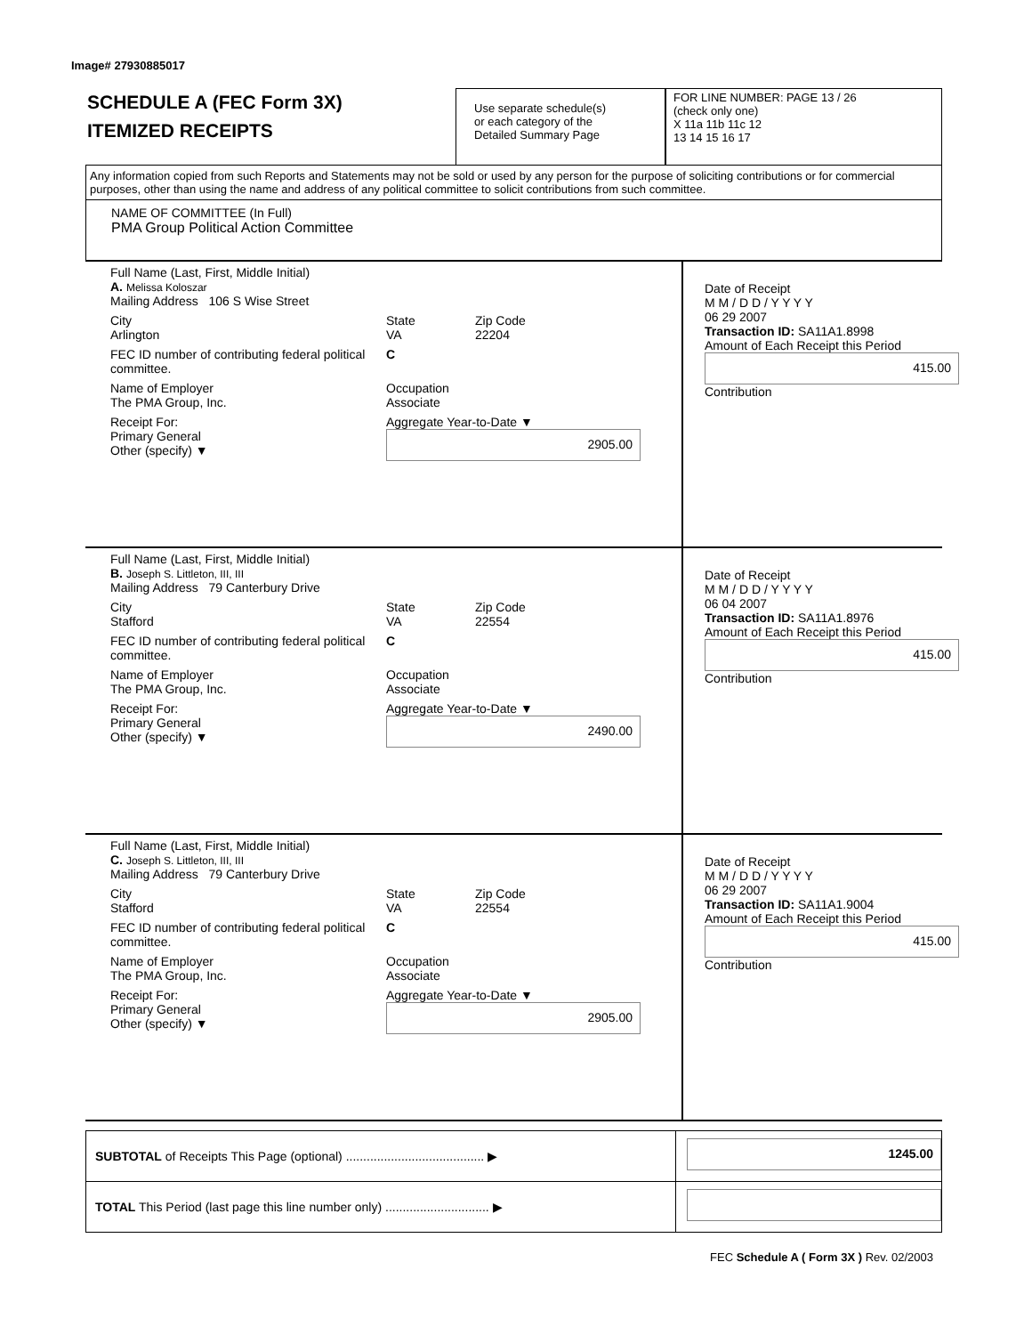Image# 27930885017
SCHEDULE A (FEC Form 3X)
ITEMIZED RECEIPTS
Use separate schedule(s)
or each category of the
Detailed Summary Page
FOR LINE NUMBER: PAGE 13 / 26
(check only one)
X 11a 11b 11c 12
13 14 15 16 17
Any information copied from such Reports and Statements may not be sold or used by any person for the purpose of soliciting contributions or for commercial purposes, other than using the name and address of any political committee to solicit contributions from such committee.
NAME OF COMMITTEE (In Full)
PMA Group Political Action Committee
Full Name (Last, First, Middle Initial)
A. Melissa Koloszar
Mailing Address 106 S Wise Street
City
Arlington State
VA Zip Code
22204
FEC ID number of contributing federal political committee. C
Name of Employer
The PMA Group, Inc. Occupation
Associate
Receipt For:
Primary General
Other (specify) ▼ Aggregate Year-to-Date ▼
2905.00
Date of Receipt
M M / D D / Y Y Y Y
06 29 2007
Transaction ID: SA11A1.8998
Amount of Each Receipt this Period
415.00
Contribution
Full Name (Last, First, Middle Initial)
B. Joseph S. Littleton, III, III
Mailing Address 79 Canterbury Drive
City
Stafford State
VA Zip Code
22554
FEC ID number of contributing federal political committee. C
Name of Employer
The PMA Group, Inc. Occupation
Associate
Receipt For:
Primary General
Other (specify) ▼ Aggregate Year-to-Date ▼
2490.00
Date of Receipt
M M / D D / Y Y Y Y
06 04 2007
Transaction ID: SA11A1.8976
Amount of Each Receipt this Period
415.00
Contribution
Full Name (Last, First, Middle Initial)
C. Joseph S. Littleton, III, III
Mailing Address 79 Canterbury Drive
City
Stafford State
VA Zip Code
22554
FEC ID number of contributing federal political committee. C
Name of Employer
The PMA Group, Inc. Occupation
Associate
Receipt For:
Primary General
Other (specify) ▼ Aggregate Year-to-Date ▼
2905.00
Date of Receipt
M M / D D / Y Y Y Y
06 29 2007
Transaction ID: SA11A1.9004
Amount of Each Receipt this Period
415.00
Contribution
SUBTOTAL of Receipts This Page (optional) ........................................ ▶
1245.00
TOTAL This Period (last page this line number only) .............................. ▶
FEC Schedule A ( Form 3X ) Rev. 02/2003